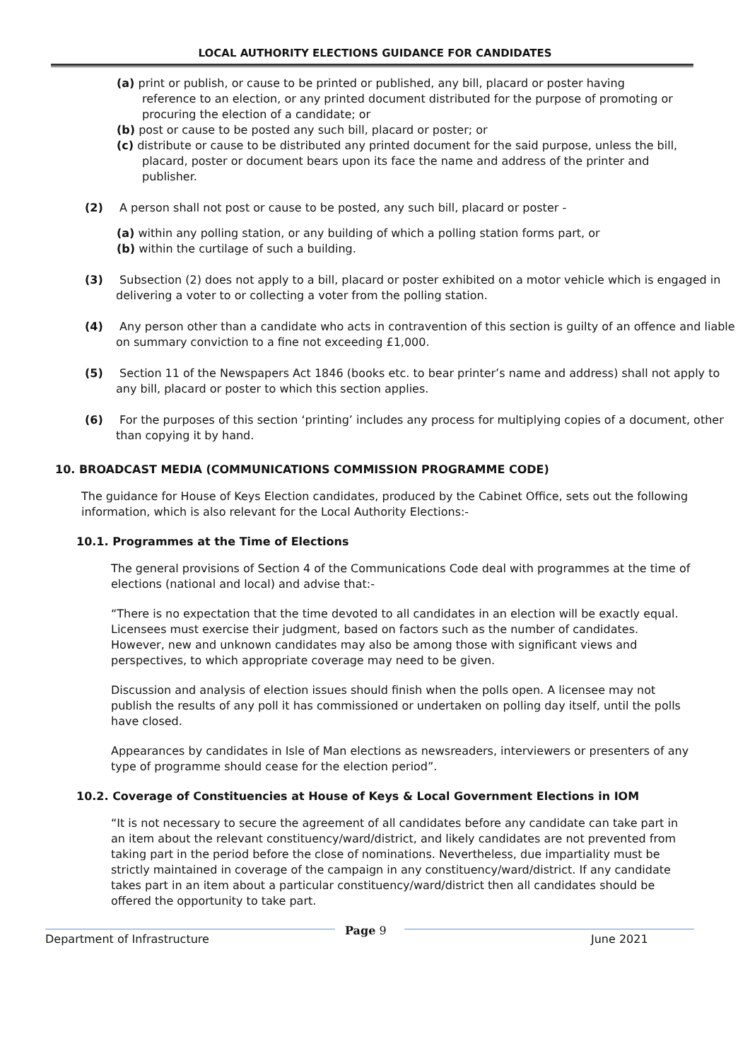LOCAL AUTHORITY ELECTIONS GUIDANCE FOR CANDIDATES
(a) print or publish, or cause to be printed or published, any bill, placard or poster having reference to an election, or any printed document distributed for the purpose of promoting or procuring the election of a candidate; or
(b) post or cause to be posted any such bill, placard or poster; or
(c) distribute or cause to be distributed any printed document for the said purpose, unless the bill, placard, poster or document bears upon its face the name and address of the printer and publisher.
(2) A person shall not post or cause to be posted, any such bill, placard or poster -
(a) within any polling station, or any building of which a polling station forms part, or
(b) within the curtilage of such a building.
(3) Subsection (2) does not apply to a bill, placard or poster exhibited on a motor vehicle which is engaged in delivering a voter to or collecting a voter from the polling station.
(4) Any person other than a candidate who acts in contravention of this section is guilty of an offence and liable on summary conviction to a fine not exceeding £1,000.
(5) Section 11 of the Newspapers Act 1846 (books etc. to bear printer’s name and address) shall not apply to any bill, placard or poster to which this section applies.
(6) For the purposes of this section ‘printing’ includes any process for multiplying copies of a document, other than copying it by hand.
10. BROADCAST MEDIA (COMMUNICATIONS COMMISSION PROGRAMME CODE)
The guidance for House of Keys Election candidates, produced by the Cabinet Office, sets out the following information, which is also relevant for the Local Authority Elections:-
10.1. Programmes at the Time of Elections
The general provisions of Section 4 of the Communications Code deal with programmes at the time of elections (national and local) and advise that:-
“There is no expectation that the time devoted to all candidates in an election will be exactly equal. Licensees must exercise their judgment, based on factors such as the number of candidates. However, new and unknown candidates may also be among those with significant views and perspectives, to which appropriate coverage may need to be given.
Discussion and analysis of election issues should finish when the polls open. A licensee may not publish the results of any poll it has commissioned or undertaken on polling day itself, until the polls have closed.
Appearances by candidates in Isle of Man elections as newsreaders, interviewers or presenters of any type of programme should cease for the election period”.
10.2. Coverage of Constituencies at House of Keys & Local Government Elections in IOM
“It is not necessary to secure the agreement of all candidates before any candidate can take part in an item about the relevant constituency/ward/district, and likely candidates are not prevented from taking part in the period before the close of nominations. Nevertheless, due impartiality must be strictly maintained in coverage of the campaign in any constituency/ward/district. If any candidate takes part in an item about a particular constituency/ward/district then all candidates should be offered the opportunity to take part.
Department of Infrastructure
Page 9
June 2021